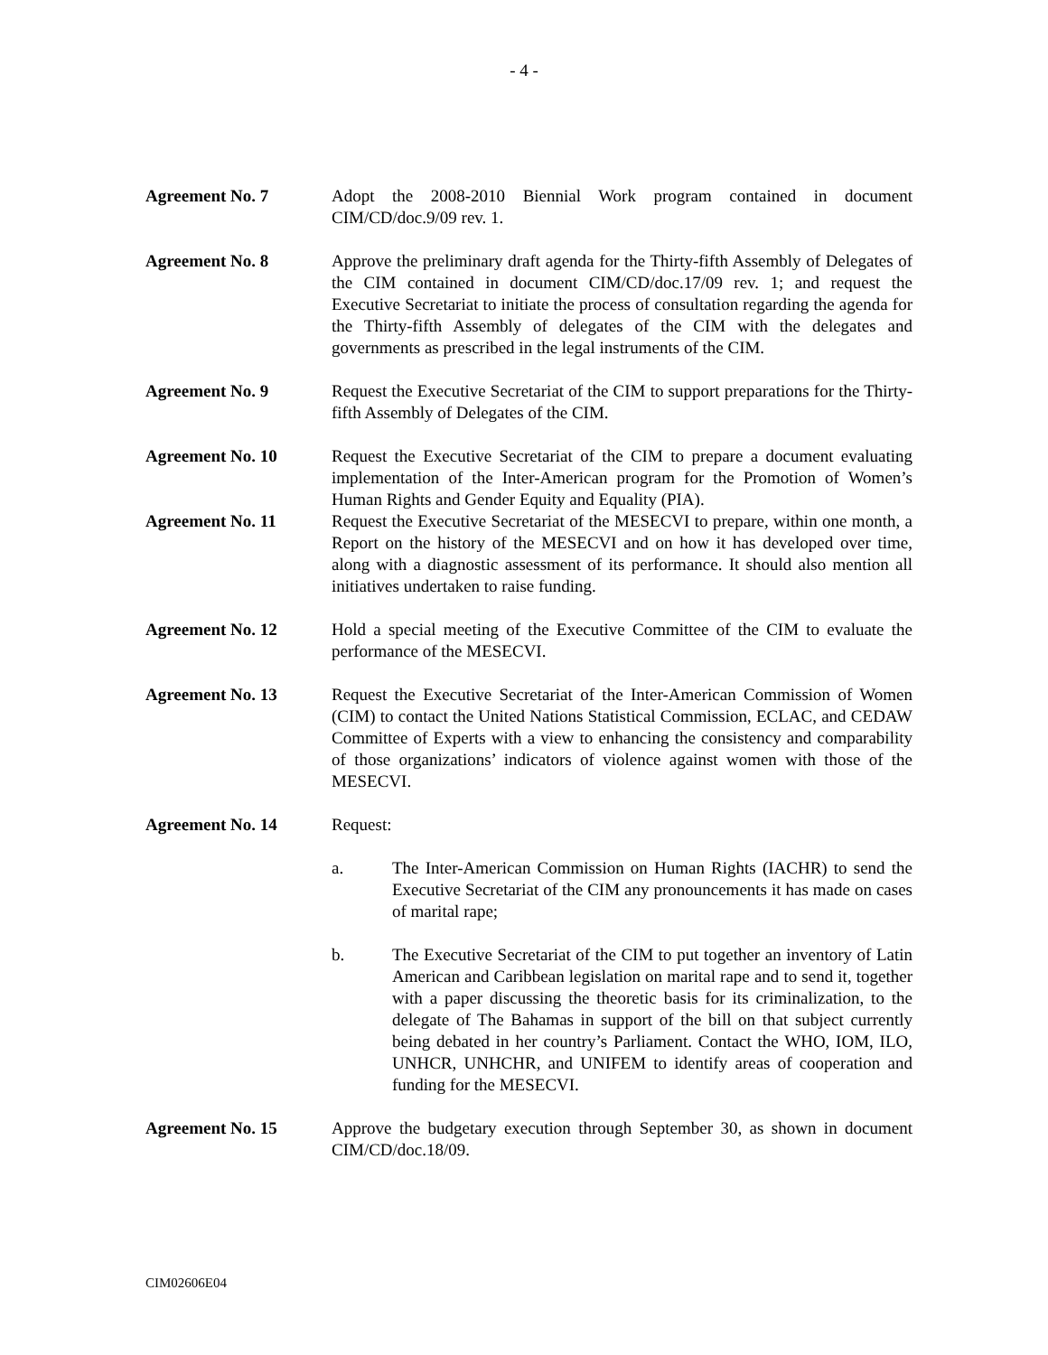- 4 -
Agreement No. 7 Adopt the 2008-2010 Biennial Work program contained in document CIM/CD/doc.9/09 rev. 1.
Agreement No. 8 Approve the preliminary draft agenda for the Thirty-fifth Assembly of Delegates of the CIM contained in document CIM/CD/doc.17/09 rev. 1; and request the Executive Secretariat to initiate the process of consultation regarding the agenda for the Thirty-fifth Assembly of delegates of the CIM with the delegates and governments as prescribed in the legal instruments of the CIM.
Agreement No. 9 Request the Executive Secretariat of the CIM to support preparations for the Thirty-fifth Assembly of Delegates of the CIM.
Agreement No. 10 Request the Executive Secretariat of the CIM to prepare a document evaluating implementation of the Inter-American program for the Promotion of Women’s Human Rights and Gender Equity and Equality (PIA).
Agreement No. 11 Request the Executive Secretariat of the MESECVI to prepare, within one month, a Report on the history of the MESECVI and on how it has developed over time, along with a diagnostic assessment of its performance. It should also mention all initiatives undertaken to raise funding.
Agreement No. 12 Hold a special meeting of the Executive Committee of the CIM to evaluate the performance of the MESECVI.
Agreement No. 13 Request the Executive Secretariat of the Inter-American Commission of Women (CIM) to contact the United Nations Statistical Commission, ECLAC, and CEDAW Committee of Experts with a view to enhancing the consistency and comparability of those organizations’ indicators of violence against women with those of the MESECVI.
Agreement No. 14 Request:
a. The Inter-American Commission on Human Rights (IACHR) to send the Executive Secretariat of the CIM any pronouncements it has made on cases of marital rape;
b. The Executive Secretariat of the CIM to put together an inventory of Latin American and Caribbean legislation on marital rape and to send it, together with a paper discussing the theoretic basis for its criminalization, to the delegate of The Bahamas in support of the bill on that subject currently being debated in her country’s Parliament. Contact the WHO, IOM, ILO, UNHCR, UNHCHR, and UNIFEM to identify areas of cooperation and funding for the MESECVI.
Agreement No. 15 Approve the budgetary execution through September 30, as shown in document CIM/CD/doc.18/09.
CIM02606E04